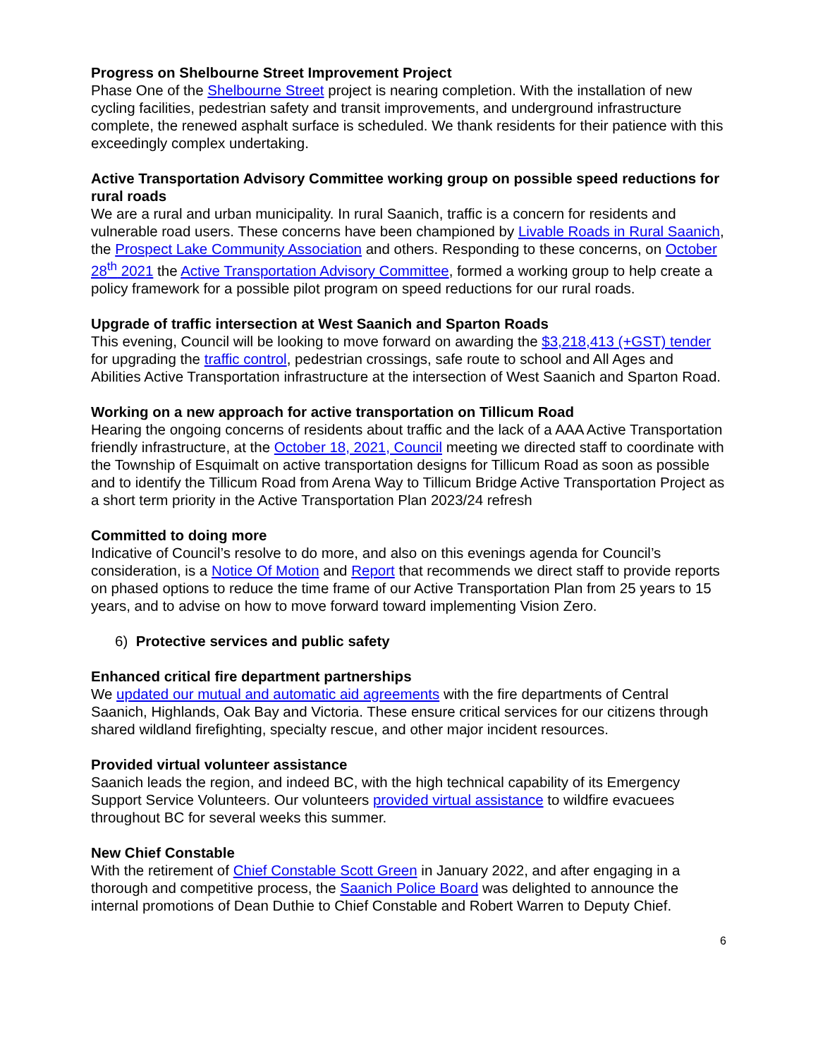Progress on Shelbourne Street Improvement Project
Phase One of the Shelbourne Street project is nearing completion. With the installation of new cycling facilities, pedestrian safety and transit improvements, and underground infrastructure complete, the renewed asphalt surface is scheduled. We thank residents for their patience with this exceedingly complex undertaking.
Active Transportation Advisory Committee working group on possible speed reductions for rural roads
We are a rural and urban municipality. In rural Saanich, traffic is a concern for residents and vulnerable road users. These concerns have been championed by Livable Roads in Rural Saanich, the Prospect Lake Community Association and others. Responding to these concerns, on October 28<sup>th</sup> 2021 the Active Transportation Advisory Committee, formed a working group to help create a policy framework for a possible pilot program on speed reductions for our rural roads.
Upgrade of traffic intersection at West Saanich and Sparton Roads
This evening, Council will be looking to move forward on awarding the $3,218,413 (+GST) tender for upgrading the traffic control, pedestrian crossings, safe route to school and All Ages and Abilities Active Transportation infrastructure at the intersection of West Saanich and Sparton Road.
Working on a new approach for active transportation on Tillicum Road
Hearing the ongoing concerns of residents about traffic and the lack of a AAA Active Transportation friendly infrastructure, at the October 18, 2021, Council meeting we directed staff to coordinate with the Township of Esquimalt on active transportation designs for Tillicum Road as soon as possible and to identify the Tillicum Road from Arena Way to Tillicum Bridge Active Transportation Project as a short term priority in the Active Transportation Plan 2023/24 refresh
Committed to doing more
Indicative of Council’s resolve to do more, and also on this evenings agenda for Council’s consideration, is a Notice Of Motion and Report that recommends we direct staff to provide reports on phased options to reduce the time frame of our Active Transportation Plan from 25 years to 15 years, and to advise on how to move forward toward implementing Vision Zero.
6) Protective services and public safety
Enhanced critical fire department partnerships
We updated our mutual and automatic aid agreements with the fire departments of Central Saanich, Highlands, Oak Bay and Victoria. These ensure critical services for our citizens through shared wildland firefighting, specialty rescue, and other major incident resources.
Provided virtual volunteer assistance
Saanich leads the region, and indeed BC, with the high technical capability of its Emergency Support Service Volunteers. Our volunteers provided virtual assistance to wildfire evacuees throughout BC for several weeks this summer.
New Chief Constable
With the retirement of Chief Constable Scott Green in January 2022, and after engaging in a thorough and competitive process, the Saanich Police Board was delighted to announce the internal promotions of Dean Duthie to Chief Constable and Robert Warren to Deputy Chief.
6